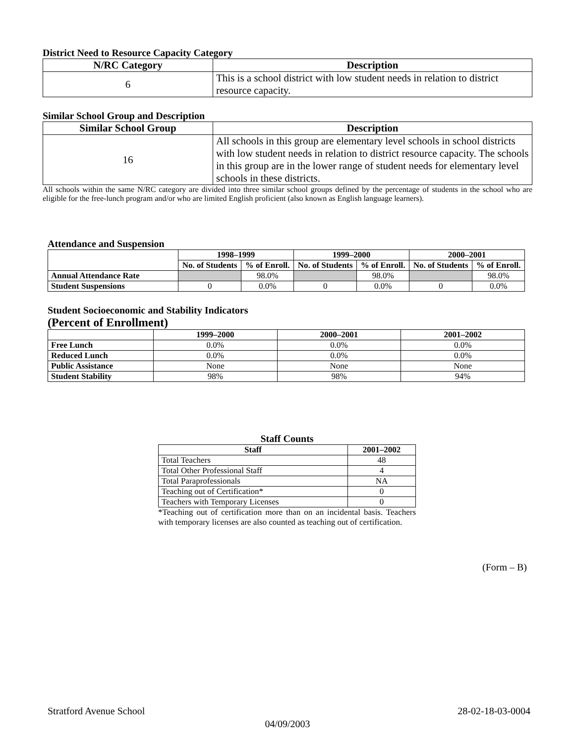District Need to Resource Capacity Category
| N/RC Category | Description |
| --- | --- |
| 6 | This is a school district with low student needs in relation to district resource capacity. |
Similar School Group and Description
| Similar School Group | Description |
| --- | --- |
| 16 | All schools in this group are elementary level schools in school districts with low student needs in relation to district resource capacity. The schools in this group are in the lower range of student needs for elementary level schools in these districts. |
All schools within the same N/RC category are divided into three similar school groups defined by the percentage of students in the school who are eligible for the free-lunch program and/or who are limited English proficient (also known as English language learners).
Attendance and Suspension
| | 1998–1999 | | 1999–2000 | | 2000–2001 | |
| | No. of Students | % of Enroll. | No. of Students | % of Enroll. | No. of Students | % of Enroll. |
| Annual Attendance Rate | | 98.0% | | 98.0% | | 98.0% |
| Student Suspensions | 0 | 0.0% | 0 | 0.0% | 0 | 0.0% |
Student Socioeconomic and Stability Indicators
(Percent of Enrollment)
| | 1999–2000 | 2000–2001 | 2001–2002 |
| Free Lunch | 0.0% | 0.0% | 0.0% |
| Reduced Lunch | 0.0% | 0.0% | 0.0% |
| Public Assistance | None | None | None |
| Student Stability | 98% | 98% | 94% |
Staff Counts
| Staff | 2001–2002 |
| --- | --- |
| Total Teachers | 48 |
| Total Other Professional Staff | 4 |
| Total Paraprofessionals | NA |
| Teaching out of Certification* | 0 |
| Teachers with Temporary Licenses | 0 |
*Teaching out of certification more than on an incidental basis. Teachers with temporary licenses are also counted as teaching out of certification.
(Form – B)
Stratford Avenue School 28-02-18-03-0004
04/09/2003